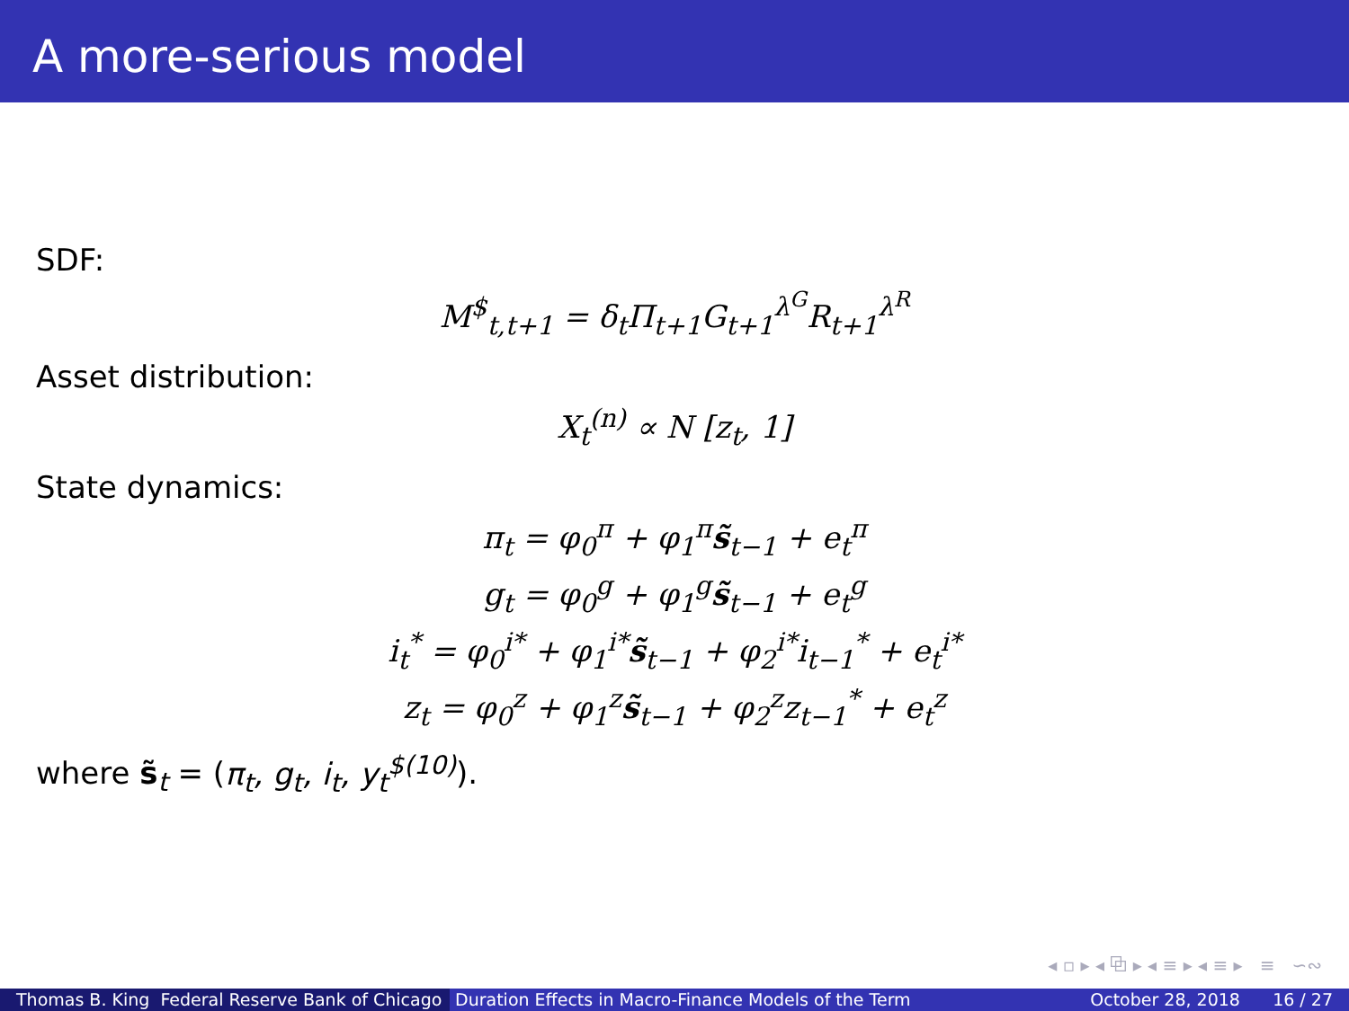A more-serious model
SDF:
M<sup>$</sup><sub>t,t+1</sub> = δ<sub>t</sub>Π<sub>t+1</sub>G<sub>t+1</sub><sup>λ<sup>G</sup></sup>R<sub>t+1</sub><sup>λ<sup>R</sup></sup>
Asset distribution:
X<sub>t</sub><sup>(n)</sup> ∝ N [z<sub>t</sub>, 1]
State dynamics:
π<sub>t</sub> = φ<sub>0</sub><sup>π</sup> + φ<sub>1</sub><sup>π</sup>s̃<sub>t−1</sub> + e<sub>t</sub><sup>π</sup>
g<sub>t</sub> = φ<sub>0</sub><sup>g</sup> + φ<sub>1</sub><sup>g</sup>s̃<sub>t−1</sub> + e<sub>t</sub><sup>g</sup>
i<sub>t</sub><sup>*</sup> = φ<sub>0</sub><sup>i*</sup> + φ<sub>1</sub><sup>i*</sup>s̃<sub>t−1</sub> + φ<sub>2</sub><sup>i*</sup>i<sub>t−1</sub><sup>*</sup> + e<sub>t</sub><sup>i*</sup>
z<sub>t</sub> = φ<sub>0</sub><sup>z</sup> + φ<sub>1</sub><sup>z</sup>s̃<sub>t−1</sub> + φ<sub>2</sub><sup>z</sup>z<sub>t−1</sub><sup>*</sup> + e<sub>t</sub><sup>z</sup>
where s̃<sub>t</sub> = (π<sub>t</sub>, g<sub>t</sub>, i<sub>t</sub>, y<sub>t</sub><sup>$(10)</sup>).
◂ ▫ ▸ ◂ ⧉ ▸ ◂ ≡ ▸ ◂ ≡ ▸ ≡ ∽∾
Thomas B. King Federal Reserve Bank of Chicago
Duration Effects in Macro-Finance Models of the Term October 28, 2018 16 / 27